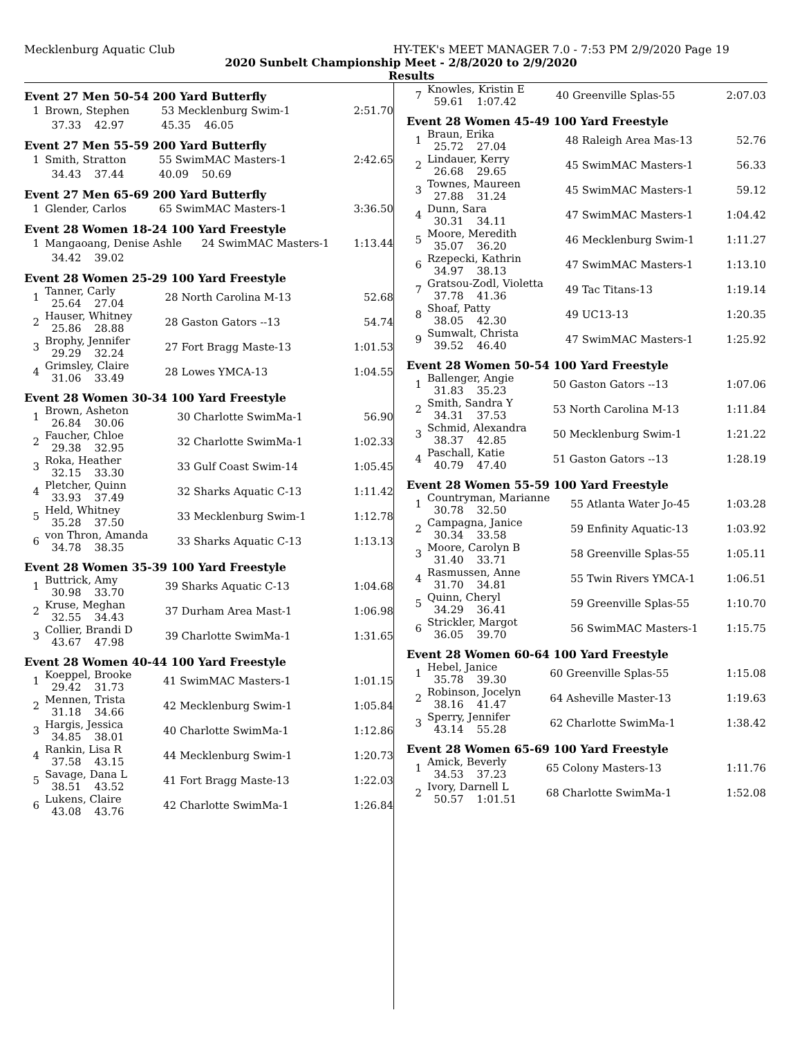Mecklenburg Aquatic Club HY-TEK's MEET MANAGER 7.0 - 7:53 PM 2/9/2020 Page 19
2020 Sunbelt Championship Meet - 2/8/2020 to 2/9/2020
Results
Event 27 Men 50-54 200 Yard Butterfly
| 1 | Brown, Stephen | 53 Mecklenburg Swim-1 | 2:51.70 |
| | 37.33 42.97 | 45.35 46.05 | |
Event 27 Men 55-59 200 Yard Butterfly
| 1 | Smith, Stratton | 55 SwimMAC Masters-1 | 2:42.65 |
| | 34.43 37.44 | 40.09 50.69 | |
Event 27 Men 65-69 200 Yard Butterfly
| 1 | Glender, Carlos | 65 SwimMAC Masters-1 | 3:36.50 |
Event 28 Women 18-24 100 Yard Freestyle
| 1 | Mangaoang, Denise Ashle | 24 SwimMAC Masters-1 | 1:13.44 |
| | 34.42 39.02 | | |
Event 28 Women 25-29 100 Yard Freestyle
| 1 | Tanner, Carly 25.64 27.04 | 28 North Carolina M-13 | 52.68 |
| 2 | Hauser, Whitney 25.86 28.88 | 28 Gaston Gators --13 | 54.74 |
| 3 | Brophy, Jennifer 29.29 32.24 | 27 Fort Bragg Maste-13 | 1:01.53 |
| 4 | Grimsley, Claire 31.06 33.49 | 28 Lowes YMCA-13 | 1:04.55 |
Event 28 Women 30-34 100 Yard Freestyle
| 1 | Brown, Asheton 26.84 30.06 | 30 Charlotte SwimMa-1 | 56.90 |
| 2 | Faucher, Chloe 29.38 32.95 | 32 Charlotte SwimMa-1 | 1:02.33 |
| 3 | Roka, Heather 32.15 33.30 | 33 Gulf Coast Swim-14 | 1:05.45 |
| 4 | Pletcher, Quinn 33.93 37.49 | 32 Sharks Aquatic C-13 | 1:11.42 |
| 5 | Held, Whitney 35.28 37.50 | 33 Mecklenburg Swim-1 | 1:12.78 |
| 6 | von Thron, Amanda 34.78 38.35 | 33 Sharks Aquatic C-13 | 1:13.13 |
Event 28 Women 35-39 100 Yard Freestyle
| 1 | Buttrick, Amy 30.98 33.70 | 39 Sharks Aquatic C-13 | 1:04.68 |
| 2 | Kruse, Meghan 32.55 34.43 | 37 Durham Area Mast-1 | 1:06.98 |
| 3 | Collier, Brandi D 43.67 47.98 | 39 Charlotte SwimMa-1 | 1:31.65 |
Event 28 Women 40-44 100 Yard Freestyle
| 1 | Koeppel, Brooke 29.42 31.73 | 41 SwimMAC Masters-1 | 1:01.15 |
| 2 | Mennen, Trista 31.18 34.66 | 42 Mecklenburg Swim-1 | 1:05.84 |
| 3 | Hargis, Jessica 34.85 38.01 | 40 Charlotte SwimMa-1 | 1:12.86 |
| 4 | Rankin, Lisa R 37.58 43.15 | 44 Mecklenburg Swim-1 | 1:20.73 |
| 5 | Savage, Dana L 38.51 43.52 | 41 Fort Bragg Maste-13 | 1:22.03 |
| 6 | Lukens, Claire 43.08 43.76 | 42 Charlotte SwimMa-1 | 1:26.84 |
| 7 | Knowles, Kristin E 59.61 1:07.42 | 40 Greenville Splas-55 | 2:07.03 |
Event 28 Women 45-49 100 Yard Freestyle
| 1 | Braun, Erika 25.72 27.04 | 48 Raleigh Area Mas-13 | 52.76 |
| 2 | Lindauer, Kerry 26.68 29.65 | 45 SwimMAC Masters-1 | 56.33 |
| 3 | Townes, Maureen 27.88 31.24 | 45 SwimMAC Masters-1 | 59.12 |
| 4 | Dunn, Sara 30.31 34.11 | 47 SwimMAC Masters-1 | 1:04.42 |
| 5 | Moore, Meredith 35.07 36.20 | 46 Mecklenburg Swim-1 | 1:11.27 |
| 6 | Rzepecki, Kathrin 34.97 38.13 | 47 SwimMAC Masters-1 | 1:13.10 |
| 7 | Gratsou-Zodl, Violetta 37.78 41.36 | 49 Tac Titans-13 | 1:19.14 |
| 8 | Shoaf, Patty 38.05 42.30 | 49 UC13-13 | 1:20.35 |
| 9 | Sumwalt, Christa 39.52 46.40 | 47 SwimMAC Masters-1 | 1:25.92 |
Event 28 Women 50-54 100 Yard Freestyle
| 1 | Ballenger, Angie 31.83 35.23 | 50 Gaston Gators --13 | 1:07.06 |
| 2 | Smith, Sandra Y 34.31 37.53 | 53 North Carolina M-13 | 1:11.84 |
| 3 | Schmid, Alexandra 38.37 42.85 | 50 Mecklenburg Swim-1 | 1:21.22 |
| 4 | Paschall, Katie 40.79 47.40 | 51 Gaston Gators --13 | 1:28.19 |
Event 28 Women 55-59 100 Yard Freestyle
| 1 | Countryman, Marianne 30.78 32.50 | 55 Atlanta Water Jo-45 | 1:03.28 |
| 2 | Campagna, Janice 30.34 33.58 | 59 Enfinity Aquatic-13 | 1:03.92 |
| 3 | Moore, Carolyn B 31.40 33.71 | 58 Greenville Splas-55 | 1:05.11 |
| 4 | Rasmussen, Anne 31.70 34.81 | 55 Twin Rivers YMCA-1 | 1:06.51 |
| 5 | Quinn, Cheryl 34.29 36.41 | 59 Greenville Splas-55 | 1:10.70 |
| 6 | Strickler, Margot 36.05 39.70 | 56 SwimMAC Masters-1 | 1:15.75 |
Event 28 Women 60-64 100 Yard Freestyle
| 1 | Hebel, Janice 35.78 39.30 | 60 Greenville Splas-55 | 1:15.08 |
| 2 | Robinson, Jocelyn 38.16 41.47 | 64 Asheville Master-13 | 1:19.63 |
| 3 | Sperry, Jennifer 43.14 55.28 | 62 Charlotte SwimMa-1 | 1:38.42 |
Event 28 Women 65-69 100 Yard Freestyle
| 1 | Amick, Beverly 34.53 37.23 | 65 Colony Masters-13 | 1:11.76 |
| 2 | Ivory, Darnell L 50.57 1:01.51 | 68 Charlotte SwimMa-1 | 1:52.08 |